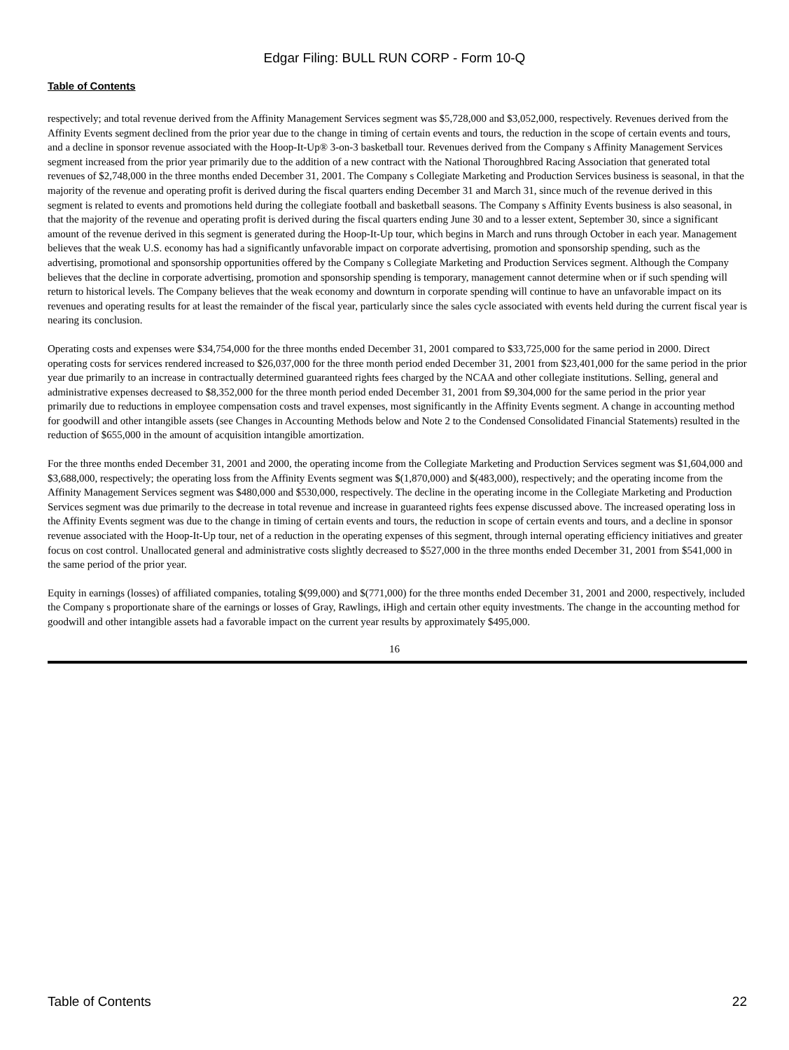Edgar Filing: BULL RUN CORP - Form 10-Q
Table of Contents
respectively; and total revenue derived from the Affinity Management Services segment was $5,728,000 and $3,052,000, respectively. Revenues derived from the Affinity Events segment declined from the prior year due to the change in timing of certain events and tours, the reduction in the scope of certain events and tours, and a decline in sponsor revenue associated with the Hoop-It-Up® 3-on-3 basketball tour. Revenues derived from the Company s Affinity Management Services segment increased from the prior year primarily due to the addition of a new contract with the National Thoroughbred Racing Association that generated total revenues of $2,748,000 in the three months ended December 31, 2001. The Company s Collegiate Marketing and Production Services business is seasonal, in that the majority of the revenue and operating profit is derived during the fiscal quarters ending December 31 and March 31, since much of the revenue derived in this segment is related to events and promotions held during the collegiate football and basketball seasons. The Company s Affinity Events business is also seasonal, in that the majority of the revenue and operating profit is derived during the fiscal quarters ending June 30 and to a lesser extent, September 30, since a significant amount of the revenue derived in this segment is generated during the Hoop-It-Up tour, which begins in March and runs through October in each year. Management believes that the weak U.S. economy has had a significantly unfavorable impact on corporate advertising, promotion and sponsorship spending, such as the advertising, promotional and sponsorship opportunities offered by the Company s Collegiate Marketing and Production Services segment. Although the Company believes that the decline in corporate advertising, promotion and sponsorship spending is temporary, management cannot determine when or if such spending will return to historical levels. The Company believes that the weak economy and downturn in corporate spending will continue to have an unfavorable impact on its revenues and operating results for at least the remainder of the fiscal year, particularly since the sales cycle associated with events held during the current fiscal year is nearing its conclusion.
Operating costs and expenses were $34,754,000 for the three months ended December 31, 2001 compared to $33,725,000 for the same period in 2000. Direct operating costs for services rendered increased to $26,037,000 for the three month period ended December 31, 2001 from $23,401,000 for the same period in the prior year due primarily to an increase in contractually determined guaranteed rights fees charged by the NCAA and other collegiate institutions. Selling, general and administrative expenses decreased to $8,352,000 for the three month period ended December 31, 2001 from $9,304,000 for the same period in the prior year primarily due to reductions in employee compensation costs and travel expenses, most significantly in the Affinity Events segment. A change in accounting method for goodwill and other intangible assets (see Changes in Accounting Methods below and Note 2 to the Condensed Consolidated Financial Statements) resulted in the reduction of $655,000 in the amount of acquisition intangible amortization.
For the three months ended December 31, 2001 and 2000, the operating income from the Collegiate Marketing and Production Services segment was $1,604,000 and $3,688,000, respectively; the operating loss from the Affinity Events segment was $(1,870,000) and $(483,000), respectively; and the operating income from the Affinity Management Services segment was $480,000 and $530,000, respectively. The decline in the operating income in the Collegiate Marketing and Production Services segment was due primarily to the decrease in total revenue and increase in guaranteed rights fees expense discussed above. The increased operating loss in the Affinity Events segment was due to the change in timing of certain events and tours, the reduction in scope of certain events and tours, and a decline in sponsor revenue associated with the Hoop-It-Up tour, net of a reduction in the operating expenses of this segment, through internal operating efficiency initiatives and greater focus on cost control. Unallocated general and administrative costs slightly decreased to $527,000 in the three months ended December 31, 2001 from $541,000 in the same period of the prior year.
Equity in earnings (losses) of affiliated companies, totaling $(99,000) and $(771,000) for the three months ended December 31, 2001 and 2000, respectively, included the Company s proportionate share of the earnings or losses of Gray, Rawlings, iHigh and certain other equity investments. The change in the accounting method for goodwill and other intangible assets had a favorable impact on the current year results by approximately $495,000.
16
Table of Contents 22